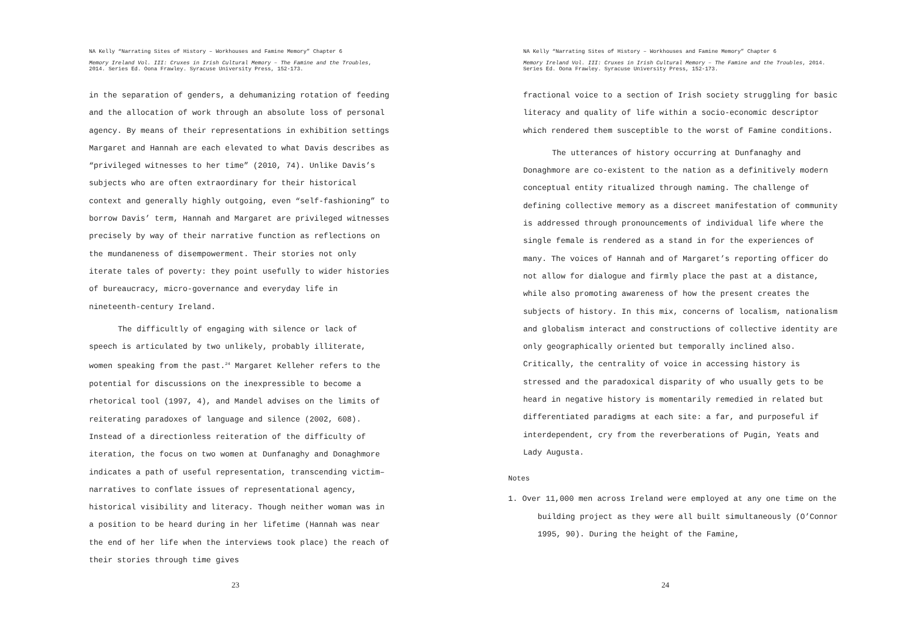NA Kelly “Narrating Sites of History – Workhouses and Famine Memory” Chapter 6
Memory Ireland Vol. III: Cruxes in Irish Cultural Memory – The Famine and the Troubles, 2014. Series Ed. Oona Frawley. Syracuse University Press, 152-173.
in the separation of genders, a dehumanizing rotation of feeding and the allocation of work through an absolute loss of personal agency. By means of their representations in exhibition settings Margaret and Hannah are each elevated to what Davis describes as “privileged witnesses to her time” (2010, 74). Unlike Davis’s subjects who are often extraordinary for their historical context and generally highly outgoing, even “self-fashioning” to borrow Davis’ term, Hannah and Margaret are privileged witnesses precisely by way of their narrative function as reflections on the mundaneness of disempowerment. Their stories not only iterate tales of poverty: they point usefully to wider histories of bureaucracy, micro-governance and everyday life in nineteenth-century Ireland.
The difficultly of engaging with silence or lack of speech is articulated by two unlikely, probably illiterate, women speaking from the past.<sup>24</sup> Margaret Kelleher refers to the potential for discussions on the inexpressible to become a rhetorical tool (1997, 4), and Mandel advises on the limits of reiterating paradoxes of language and silence (2002, 608). Instead of a directionless reiteration of the difficulty of iteration, the focus on two women at Dunfanaghy and Donaghmore indicates a path of useful representation, transcending victim–narratives to conflate issues of representational agency, historical visibility and literacy. Though neither woman was in a position to be heard during in her lifetime (Hannah was near the end of her life when the interviews took place) the reach of their stories through time gives
23
NA Kelly “Narrating Sites of History – Workhouses and Famine Memory” Chapter 6
Memory Ireland Vol. III: Cruxes in Irish Cultural Memory – The Famine and the Troubles, 2014. Series Ed. Oona Frawley. Syracuse University Press, 152-173.
fractional voice to a section of Irish society struggling for basic literacy and quality of life within a socio-economic descriptor which rendered them susceptible to the worst of Famine conditions.
The utterances of history occurring at Dunfanaghy and Donaghmore are co-existent to the nation as a definitively modern conceptual entity ritualized through naming. The challenge of defining collective memory as a discreet manifestation of community is addressed through pronouncements of individual life where the single female is rendered as a stand in for the experiences of many. The voices of Hannah and of Margaret’s reporting officer do not allow for dialogue and firmly place the past at a distance, while also promoting awareness of how the present creates the subjects of history. In this mix, concerns of localism, nationalism and globalism interact and constructions of collective identity are only geographically oriented but temporally inclined also. Critically, the centrality of voice in accessing history is stressed and the paradoxical disparity of who usually gets to be heard in negative history is momentarily remedied in related but differentiated paradigms at each site: a far, and purposeful if interdependent, cry from the reverberations of Pugin, Yeats and Lady Augusta.
Notes
1. Over 11,000 men across Ireland were employed at any one time on the building project as they were all built simultaneously (O’Connor 1995, 90). During the height of the Famine,
24